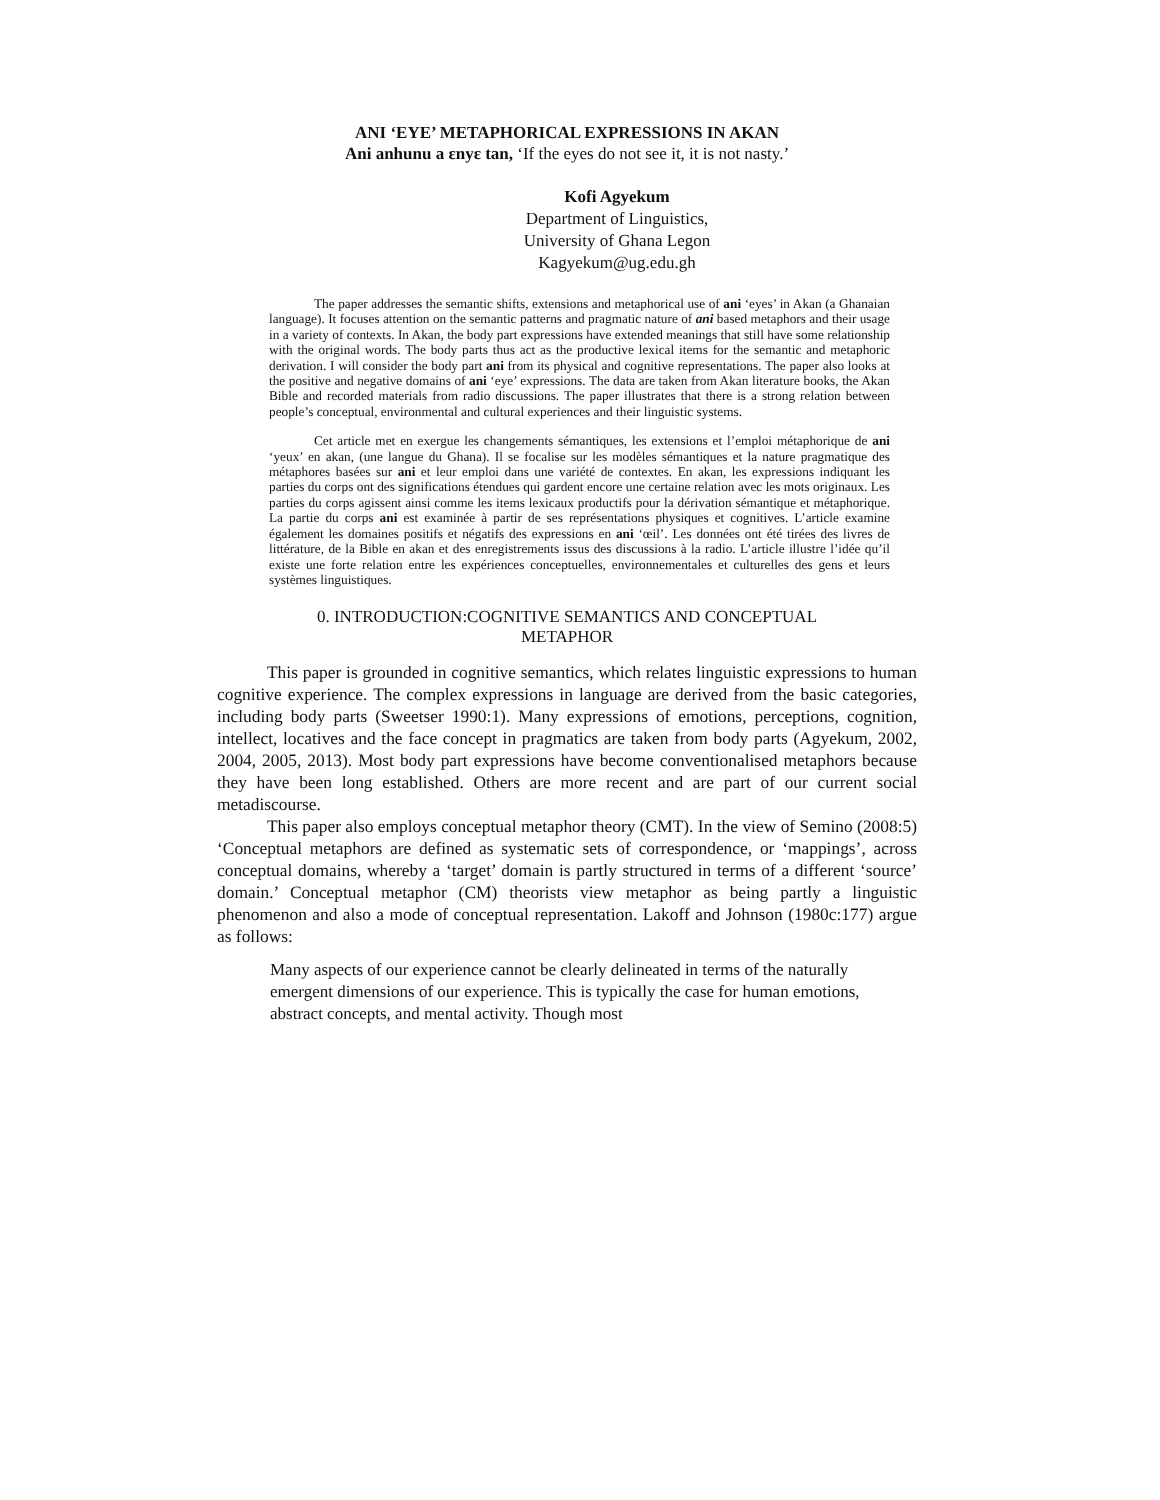ANI ‘EYE’ METAPHORICAL EXPRESSIONS IN AKAN
Ani anhunu a ɛnyɛ tan, ‘If the eyes do not see it, it is not nasty.’
Kofi Agyekum
Department of Linguistics,
University of Ghana Legon
Kagyekum@ug.edu.gh
The paper addresses the semantic shifts, extensions and metaphorical use of ani ‘eyes’ in Akan (a Ghanaian language). It focuses attention on the semantic patterns and pragmatic nature of ani based metaphors and their usage in a variety of contexts. In Akan, the body part expressions have extended meanings that still have some relationship with the original words. The body parts thus act as the productive lexical items for the semantic and metaphoric derivation. I will consider the body part ani from its physical and cognitive representations. The paper also looks at the positive and negative domains of ani ‘eye’ expressions. The data are taken from Akan literature books, the Akan Bible and recorded materials from radio discussions. The paper illustrates that there is a strong relation between people’s conceptual, environmental and cultural experiences and their linguistic systems.
Cet article met en exergue les changements sémantiques, les extensions et l’emploi métaphorique de ani ‘yeux’ en akan, (une langue du Ghana). Il se focalise sur les modèles sémantiques et la nature pragmatique des métaphores basées sur ani et leur emploi dans une variété de contextes. En akan, les expressions indiquant les parties du corps ont des significations étendues qui gardent encore une certaine relation avec les mots originaux. Les parties du corps agissent ainsi comme les items lexicaux productifs pour la dérivation sémantique et métaphorique. La partie du corps ani est examinée à partir de ses représentations physiques et cognitives. L’article examine également les domaines positifs et négatifs des expressions en ani ‘œil’. Les données ont été tirées des livres de littérature, de la Bible en akan et des enregistrements issus des discussions à la radio. L’article illustre l’idée qu’il existe une forte relation entre les expériences conceptuelles, environnementales et culturelles des gens et leurs systèmes linguistiques.
0. INTRODUCTION:COGNITIVE SEMANTICS AND CONCEPTUAL
METAPHOR
This paper is grounded in cognitive semantics, which relates linguistic expressions to human cognitive experience. The complex expressions in language are derived from the basic categories, including body parts (Sweetser 1990:1). Many expressions of emotions, perceptions, cognition, intellect, locatives and the face concept in pragmatics are taken from body parts (Agyekum, 2002, 2004, 2005, 2013). Most body part expressions have become conventionalised metaphors because they have been long established. Others are more recent and are part of our current social metadiscourse.
This paper also employs conceptual metaphor theory (CMT). In the view of Semino (2008:5) ‘Conceptual metaphors are defined as systematic sets of correspondence, or ‘mappings’, across conceptual domains, whereby a ‘target’ domain is partly structured in terms of a different ‘source’ domain.’ Conceptual metaphor (CM) theorists view metaphor as being partly a linguistic phenomenon and also a mode of conceptual representation. Lakoff and Johnson (1980c:177) argue as follows:
Many aspects of our experience cannot be clearly delineated in terms of the naturally emergent dimensions of our experience. This is typically the case for human emotions, abstract concepts, and mental activity. Though most